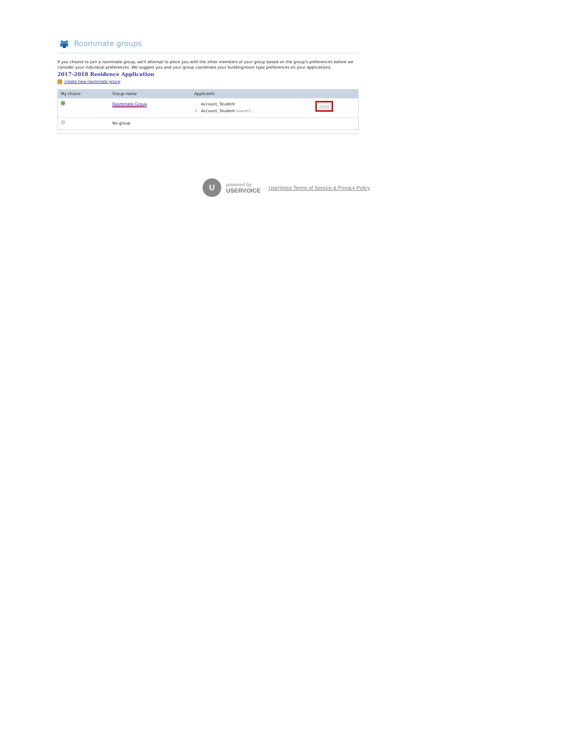Roommate groups
If you choose to join a roommate group, we'll attempt to place you with the other members of your group based on the group's preferences before we consider your individual preferences. We suggest you and your group coordinate your building/room type preferences on your applications.
2017-2018 Residence Application
create new roommate group
| My choice | Group name | Applicants | |
| --- | --- | --- | --- |
| | Roommate Group | Account, Student ✔ Account, Student (owner) | delete |
| | No group | | |
U
powered by
USERVOICE
UserVoice Terms of Service & Privacy Policy